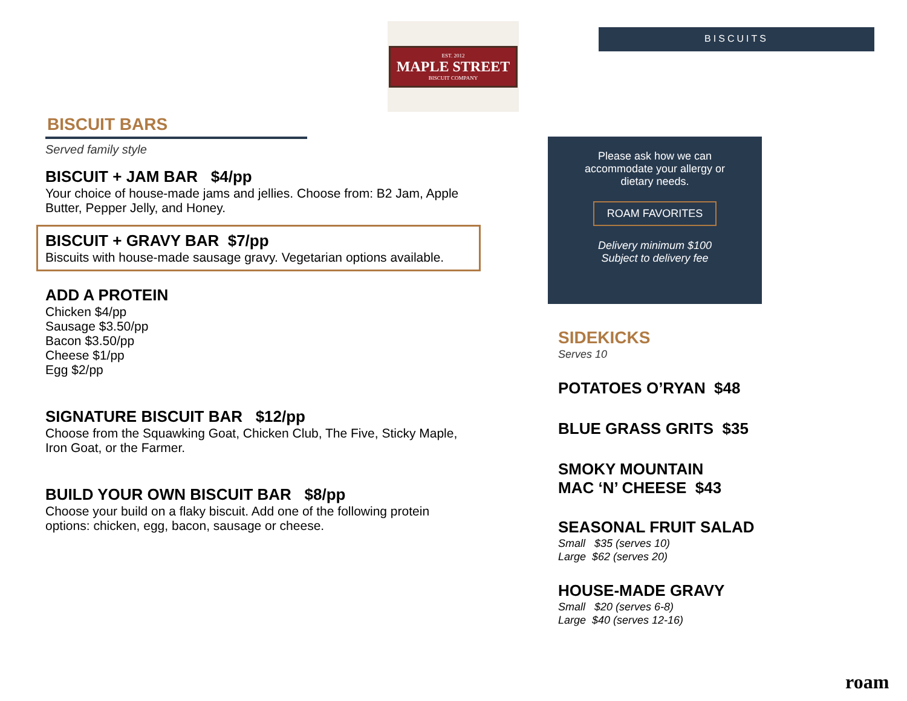EST. 2012
MAPLE STREET
BISCUIT COMPANY
BISCUITS
BISCUIT BARS
Served family style
BISCUIT + JAM BAR $4/pp
Your choice of house-made jams and jellies. Choose from: B2 Jam, Apple Butter, Pepper Jelly, and Honey.
BISCUIT + GRAVY BAR $7/pp
Biscuits with house-made sausage gravy. Vegetarian options available.
ADD A PROTEIN
Chicken $4/pp
Sausage $3.50/pp
Bacon $3.50/pp
Cheese $1/pp
Egg $2/pp
SIGNATURE BISCUIT BAR $12/pp
Choose from the Squawking Goat, Chicken Club, The Five, Sticky Maple, Iron Goat, or the Farmer.
BUILD YOUR OWN BISCUIT BAR $8/pp
Choose your build on a flaky biscuit. Add one of the following protein options: chicken, egg, bacon, sausage or cheese.
Please ask how we can
accommodate your allergy or
dietary needs.
ROAM FAVORITES
Delivery minimum $100
Subject to delivery fee
SIDEKICKS
Serves 10
POTATOES O’RYAN $48
BLUE GRASS GRITS $35
SMOKY MOUNTAIN
MAC ‘N’ CHEESE $43
SEASONAL FRUIT SALAD
Small $35 (serves 10)
Large $62 (serves 20)
HOUSE-MADE GRAVY
Small $20 (serves 6-8)
Large $40 (serves 12-16)
roam